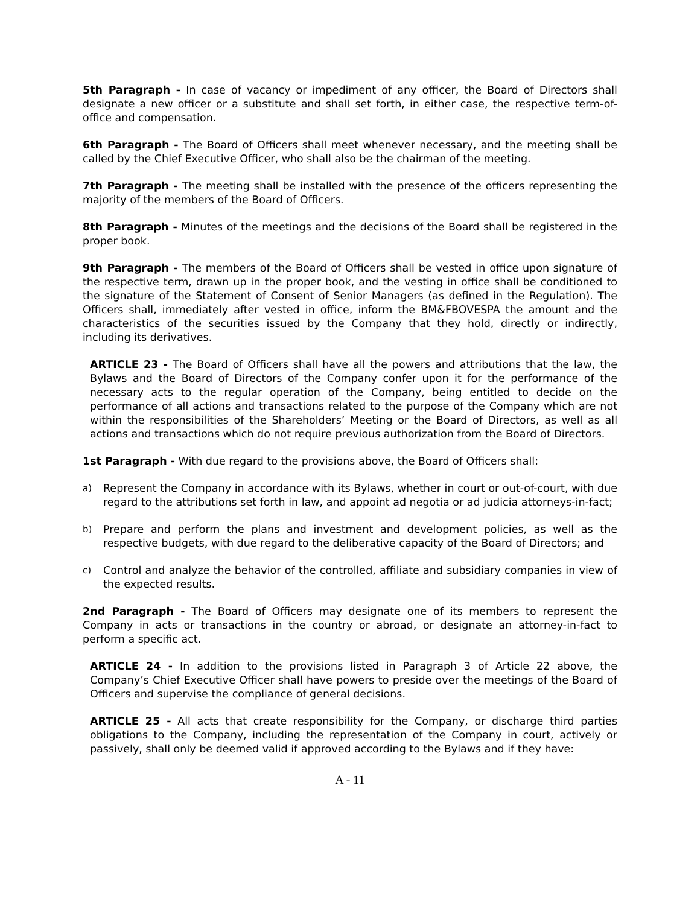5th Paragraph - In case of vacancy or impediment of any officer, the Board of Directors shall designate a new officer or a substitute and shall set forth, in either case, the respective term-of-office and compensation.
6th Paragraph - The Board of Officers shall meet whenever necessary, and the meeting shall be called by the Chief Executive Officer, who shall also be the chairman of the meeting.
7th Paragraph - The meeting shall be installed with the presence of the officers representing the majority of the members of the Board of Officers.
8th Paragraph - Minutes of the meetings and the decisions of the Board shall be registered in the proper book.
9th Paragraph - The members of the Board of Officers shall be vested in office upon signature of the respective term, drawn up in the proper book, and the vesting in office shall be conditioned to the signature of the Statement of Consent of Senior Managers (as defined in the Regulation). The Officers shall, immediately after vested in office, inform the BM&FBOVESPA the amount and the characteristics of the securities issued by the Company that they hold, directly or indirectly, including its derivatives.
ARTICLE 23 - The Board of Officers shall have all the powers and attributions that the law, the Bylaws and the Board of Directors of the Company confer upon it for the performance of the necessary acts to the regular operation of the Company, being entitled to decide on the performance of all actions and transactions related to the purpose of the Company which are not within the responsibilities of the Shareholders’ Meeting or the Board of Directors, as well as all actions and transactions which do not require previous authorization from the Board of Directors.
1st Paragraph - With due regard to the provisions above, the Board of Officers shall:
a)
Represent the Company in accordance with its Bylaws, whether in court or out-of-court, with due regard to the attributions set forth in law, and appoint ad negotia or ad judicia attorneys-in-fact;
b)
Prepare and perform the plans and investment and development policies, as well as the respective budgets, with due regard to the deliberative capacity of the Board of Directors; and
c)
Control and analyze the behavior of the controlled, affiliate and subsidiary companies in view of the expected results.
2nd Paragraph - The Board of Officers may designate one of its members to represent the Company in acts or transactions in the country or abroad, or designate an attorney-in-fact to perform a specific act.
ARTICLE 24 - In addition to the provisions listed in Paragraph 3 of Article 22 above, the Company’s Chief Executive Officer shall have powers to preside over the meetings of the Board of Officers and supervise the compliance of general decisions.
ARTICLE 25 - All acts that create responsibility for the Company, or discharge third parties obligations to the Company, including the representation of the Company in court, actively or passively, shall only be deemed valid if approved according to the Bylaws and if they have:
A - 11